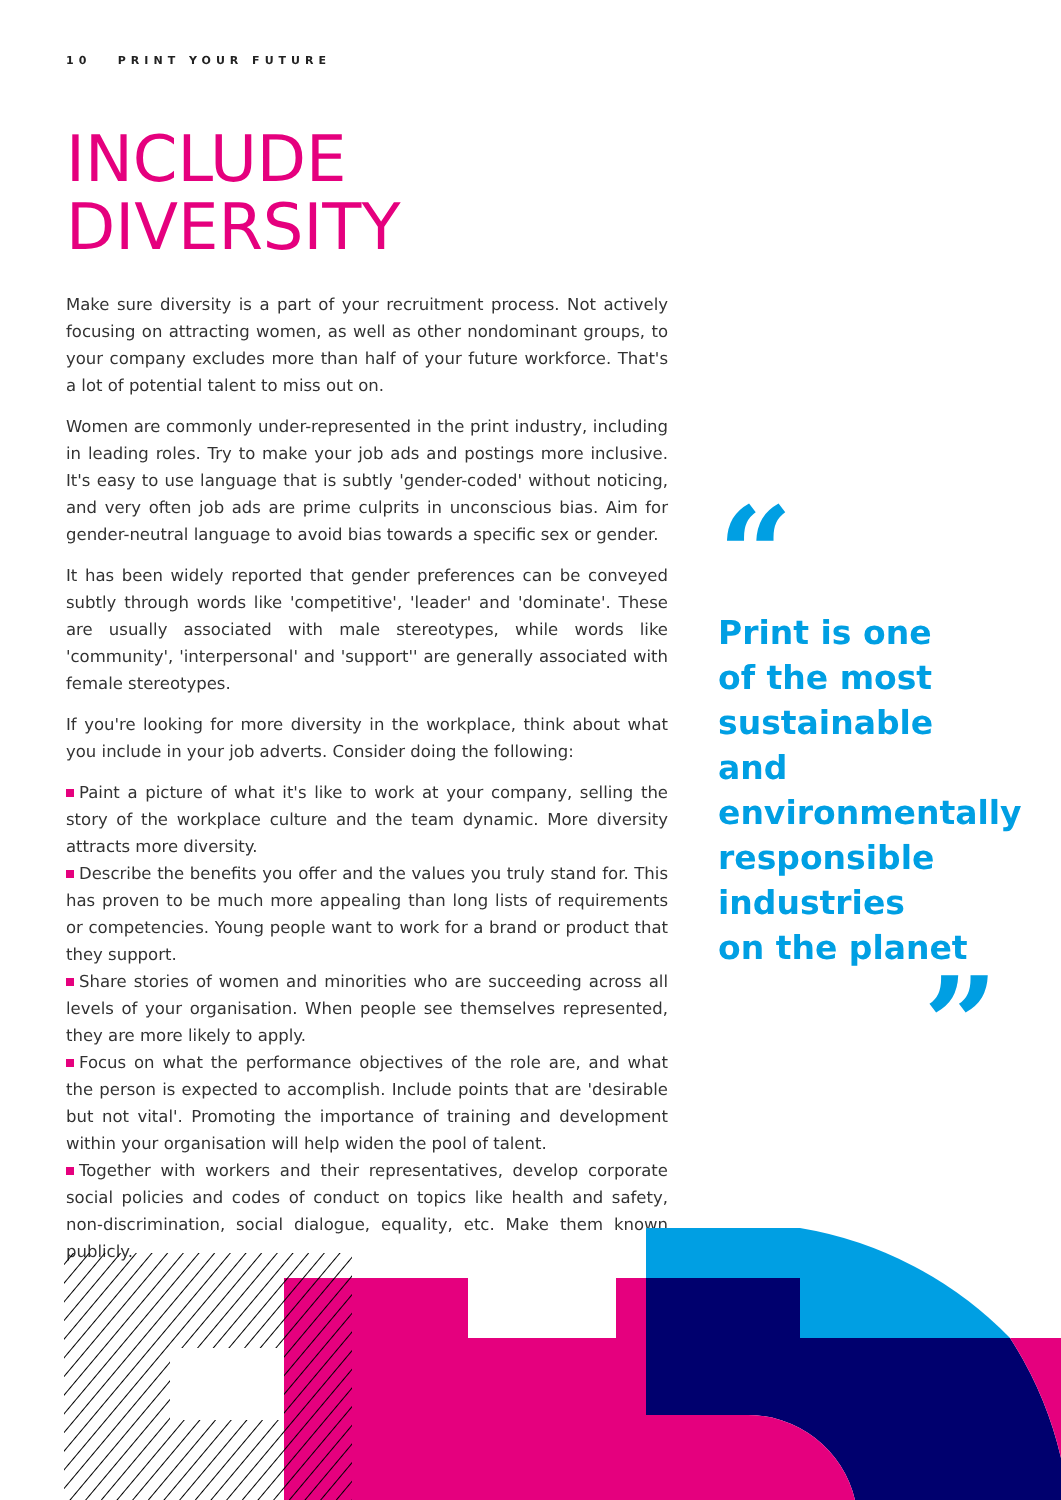10 PRINT YOUR FUTURE
INCLUDE
DIVERSITY
Make sure diversity is a part of your recruitment process. Not actively focusing on attracting women, as well as other nondominant groups, to your company excludes more than half of your future workforce. That's a lot of potential talent to miss out on.
Women are commonly under-represented in the print industry, including in leading roles. Try to make your job ads and postings more inclusive. It's easy to use language that is subtly 'gender-coded' without noticing, and very often job ads are prime culprits in unconscious bias. Aim for gender-neutral language to avoid bias towards a specific sex or gender.
It has been widely reported that gender preferences can be conveyed subtly through words like 'competitive', 'leader' and 'dominate'. These are usually associated with male stereotypes, while words like 'community', 'interpersonal' and 'support'' are generally associated with female stereotypes.
If you're looking for more diversity in the workplace, think about what you include in your job adverts. Consider doing the following:
Paint a picture of what it's like to work at your company, selling the story of the workplace culture and the team dynamic. More diversity attracts more diversity.
Describe the benefits you offer and the values you truly stand for. This has proven to be much more appealing than long lists of requirements or competencies. Young people want to work for a brand or product that they support.
Share stories of women and minorities who are succeeding across all levels of your organisation. When people see themselves represented, they are more likely to apply.
Focus on what the performance objectives of the role are, and what the person is expected to accomplish. Include points that are 'desirable but not vital'. Promoting the importance of training and development within your organisation will help widen the pool of talent.
Together with workers and their representatives, develop corporate social policies and codes of conduct on topics like health and safety, non-discrimination, social dialogue, equality, etc. Make them known publicly.
“
Print is one
of the most
sustainable and
environmentally
responsible
industries
on the planet
”